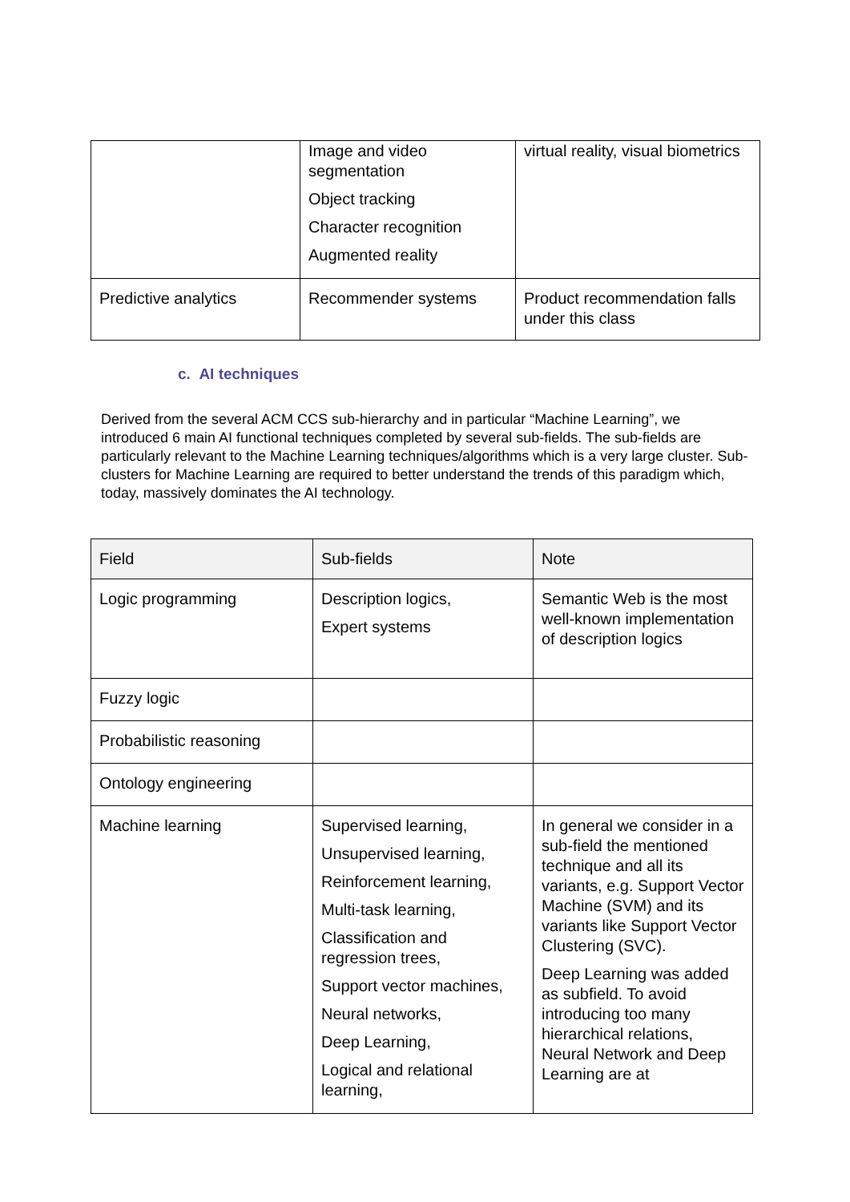| | Image and video segmentation Object tracking Character recognition Augmented reality | virtual reality, visual biometrics |
| Predictive analytics | Recommender systems | Product recommendation falls under this class |
c. AI techniques
Derived from the several ACM CCS sub-hierarchy and in particular “Machine Learning”, we introduced 6 main AI functional techniques completed by several sub-fields. The sub-fields are particularly relevant to the Machine Learning techniques/algorithms which is a very large cluster. Sub-clusters for Machine Learning are required to better understand the trends of this paradigm which, today, massively dominates the AI technology.
| Field | Sub-fields | Note |
| --- | --- | --- |
| Logic programming | Description logics, Expert systems | Semantic Web is the most well-known implementation of description logics |
| Fuzzy logic | | |
| Probabilistic reasoning | | |
| Ontology engineering | | |
| Machine learning | Supervised learning, Unsupervised learning, Reinforcement learning, Multi-task learning, Classification and regression trees, Support vector machines, Neural networks, Deep Learning, Logical and relational learning, | In general we consider in a sub-field the mentioned technique and all its variants, e.g. Support Vector Machine (SVM) and its variants like Support Vector Clustering (SVC). Deep Learning was added as subfield. To avoid introducing too many hierarchical relations, Neural Network and Deep Learning are at |